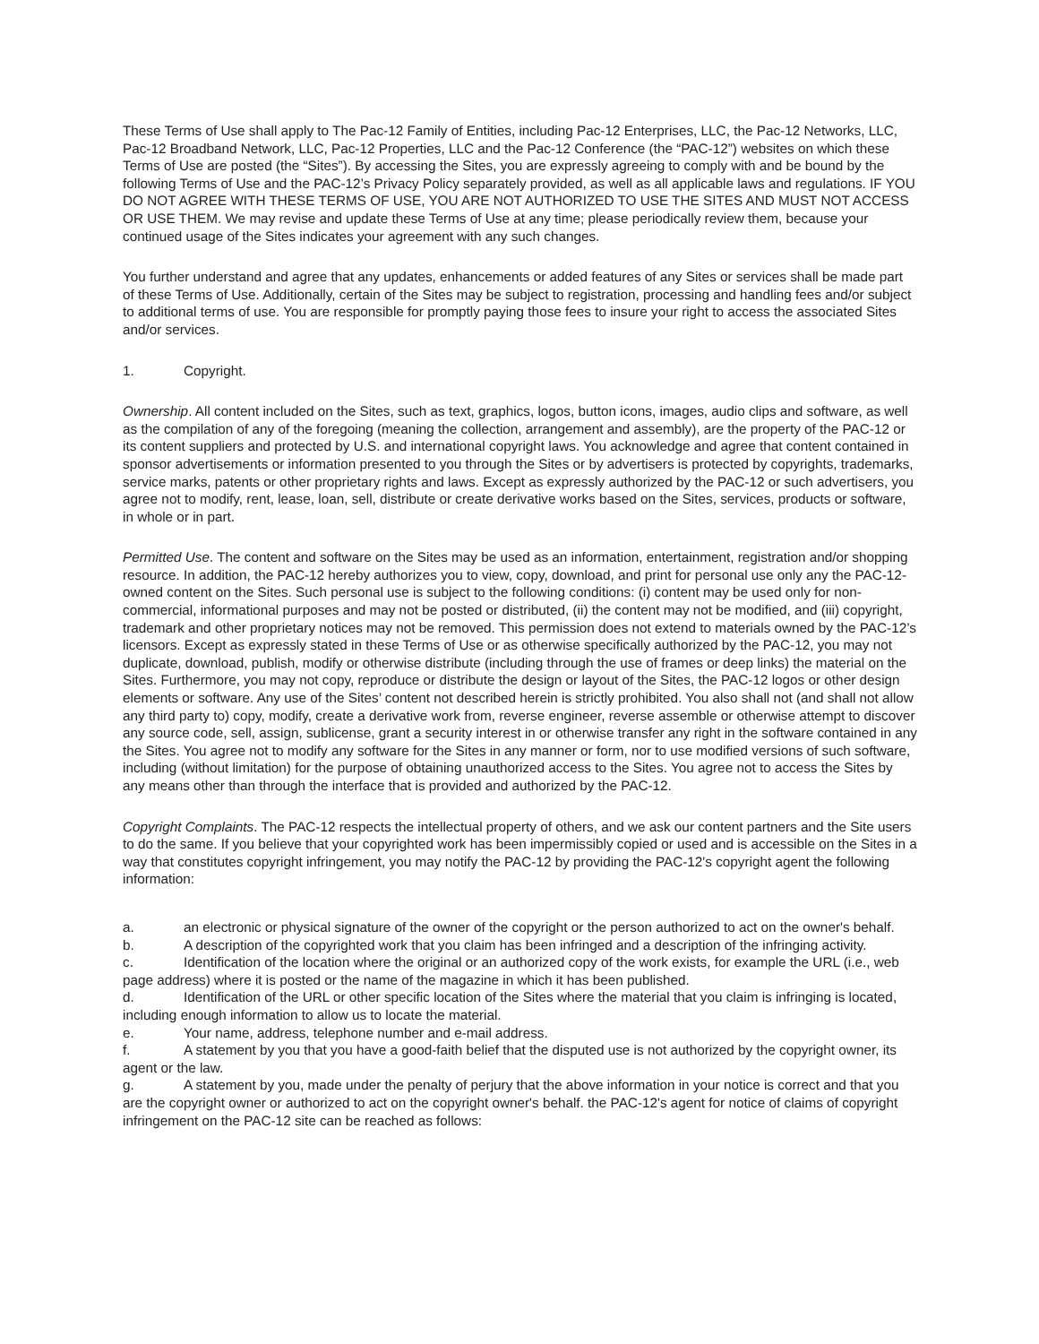These Terms of Use shall apply to The Pac-12 Family of Entities, including Pac-12 Enterprises, LLC, the Pac-12 Networks, LLC, Pac-12 Broadband Network, LLC, Pac-12 Properties, LLC and the Pac-12 Conference (the “PAC-12”) websites on which these Terms of Use are posted (the “Sites”). By accessing the Sites, you are expressly agreeing to comply with and be bound by the following Terms of Use and the PAC-12’s Privacy Policy separately provided, as well as all applicable laws and regulations. IF YOU DO NOT AGREE WITH THESE TERMS OF USE, YOU ARE NOT AUTHORIZED TO USE THE SITES AND MUST NOT ACCESS OR USE THEM. We may revise and update these Terms of Use at any time; please periodically review them, because your continued usage of the Sites indicates your agreement with any such changes.
You further understand and agree that any updates, enhancements or added features of any Sites or services shall be made part of these Terms of Use. Additionally, certain of the Sites may be subject to registration, processing and handling fees and/or subject to additional terms of use. You are responsible for promptly paying those fees to insure your right to access the associated Sites and/or services.
1. Copyright.
Ownership. All content included on the Sites, such as text, graphics, logos, button icons, images, audio clips and software, as well as the compilation of any of the foregoing (meaning the collection, arrangement and assembly), are the property of the PAC-12 or its content suppliers and protected by U.S. and international copyright laws. You acknowledge and agree that content contained in sponsor advertisements or information presented to you through the Sites or by advertisers is protected by copyrights, trademarks, service marks, patents or other proprietary rights and laws. Except as expressly authorized by the PAC-12 or such advertisers, you agree not to modify, rent, lease, loan, sell, distribute or create derivative works based on the Sites, services, products or software, in whole or in part.
Permitted Use. The content and software on the Sites may be used as an information, entertainment, registration and/or shopping resource. In addition, the PAC-12 hereby authorizes you to view, copy, download, and print for personal use only any the PAC-12-owned content on the Sites. Such personal use is subject to the following conditions: (i) content may be used only for non-commercial, informational purposes and may not be posted or distributed, (ii) the content may not be modified, and (iii) copyright, trademark and other proprietary notices may not be removed. This permission does not extend to materials owned by the PAC-12’s licensors. Except as expressly stated in these Terms of Use or as otherwise specifically authorized by the PAC-12, you may not duplicate, download, publish, modify or otherwise distribute (including through the use of frames or deep links) the material on the Sites. Furthermore, you may not copy, reproduce or distribute the design or layout of the Sites, the PAC-12 logos or other design elements or software. Any use of the Sites’ content not described herein is strictly prohibited. You also shall not (and shall not allow any third party to) copy, modify, create a derivative work from, reverse engineer, reverse assemble or otherwise attempt to discover any source code, sell, assign, sublicense, grant a security interest in or otherwise transfer any right in the software contained in any the Sites. You agree not to modify any software for the Sites in any manner or form, nor to use modified versions of such software, including (without limitation) for the purpose of obtaining unauthorized access to the Sites. You agree not to access the Sites by any means other than through the interface that is provided and authorized by the PAC-12.
Copyright Complaints. The PAC-12 respects the intellectual property of others, and we ask our content partners and the Site users to do the same. If you believe that your copyrighted work has been impermissibly copied or used and is accessible on the Sites in a way that constitutes copyright infringement, you may notify the PAC-12 by providing the PAC-12's copyright agent the following information:
a. an electronic or physical signature of the owner of the copyright or the person authorized to act on the owner's behalf.
b. A description of the copyrighted work that you claim has been infringed and a description of the infringing activity.
c. Identification of the location where the original or an authorized copy of the work exists, for example the URL (i.e., web page address) where it is posted or the name of the magazine in which it has been published.
d. Identification of the URL or other specific location of the Sites where the material that you claim is infringing is located, including enough information to allow us to locate the material.
e. Your name, address, telephone number and e-mail address.
f. A statement by you that you have a good-faith belief that the disputed use is not authorized by the copyright owner, its agent or the law.
g. A statement by you, made under the penalty of perjury that the above information in your notice is correct and that you are the copyright owner or authorized to act on the copyright owner's behalf. the PAC-12's agent for notice of claims of copyright infringement on the PAC-12 site can be reached as follows: